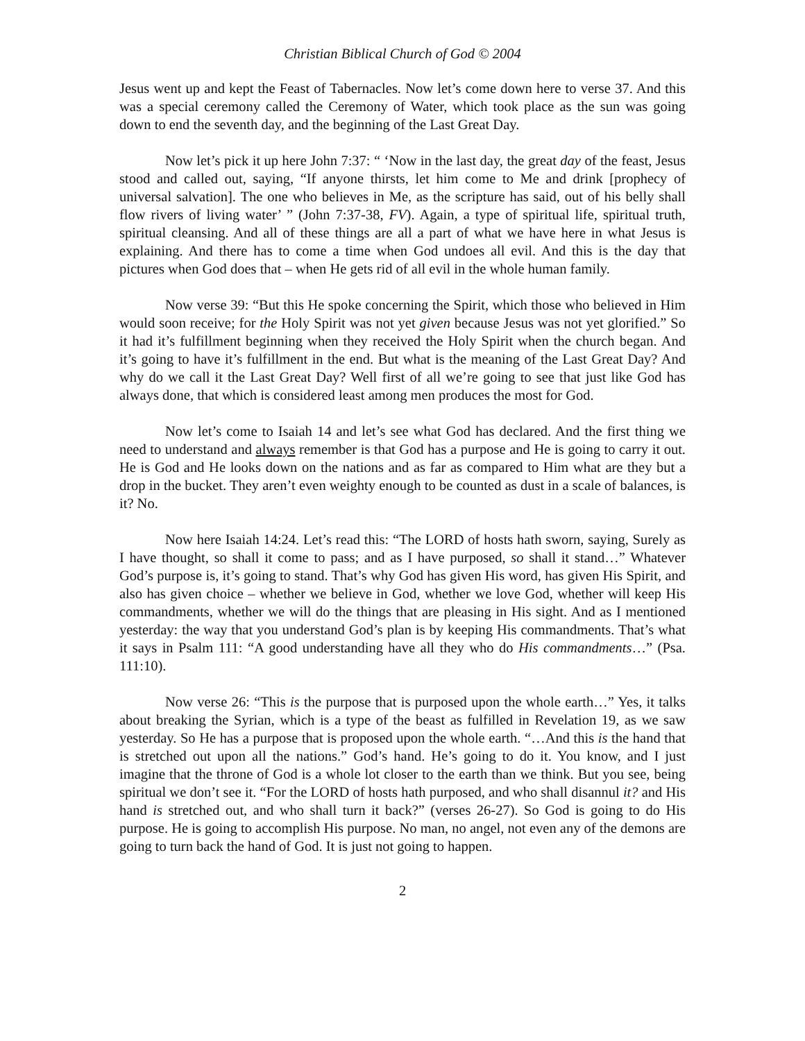Christian Biblical Church of God © 2004
Jesus went up and kept the Feast of Tabernacles. Now let’s come down here to verse 37. And this was a special ceremony called the Ceremony of Water, which took place as the sun was going down to end the seventh day, and the beginning of the Last Great Day.
Now let’s pick it up here John 7:37: “ ‘Now in the last day, the great day of the feast, Jesus stood and called out, saying, “If anyone thirsts, let him come to Me and drink [prophecy of universal salvation]. The one who believes in Me, as the scripture has said, out of his belly shall flow rivers of living water’ ” (John 7:37-38, FV). Again, a type of spiritual life, spiritual truth, spiritual cleansing. And all of these things are all a part of what we have here in what Jesus is explaining. And there has to come a time when God undoes all evil. And this is the day that pictures when God does that – when He gets rid of all evil in the whole human family.
Now verse 39: “But this He spoke concerning the Spirit, which those who believed in Him would soon receive; for the Holy Spirit was not yet given because Jesus was not yet glorified.” So it had it’s fulfillment beginning when they received the Holy Spirit when the church began. And it’s going to have it’s fulfillment in the end. But what is the meaning of the Last Great Day? And why do we call it the Last Great Day? Well first of all we’re going to see that just like God has always done, that which is considered least among men produces the most for God.
Now let’s come to Isaiah 14 and let’s see what God has declared. And the first thing we need to understand and always remember is that God has a purpose and He is going to carry it out. He is God and He looks down on the nations and as far as compared to Him what are they but a drop in the bucket. They aren’t even weighty enough to be counted as dust in a scale of balances, is it? No.
Now here Isaiah 14:24. Let’s read this: “The LORD of hosts hath sworn, saying, Surely as I have thought, so shall it come to pass; and as I have purposed, so shall it stand…” Whatever God’s purpose is, it’s going to stand. That’s why God has given His word, has given His Spirit, and also has given choice – whether we believe in God, whether we love God, whether will keep His commandments, whether we will do the things that are pleasing in His sight. And as I mentioned yesterday: the way that you understand God’s plan is by keeping His commandments. That’s what it says in Psalm 111: “A good understanding have all they who do His commandments…” (Psa. 111:10).
Now verse 26: “This is the purpose that is purposed upon the whole earth…” Yes, it talks about breaking the Syrian, which is a type of the beast as fulfilled in Revelation 19, as we saw yesterday. So He has a purpose that is proposed upon the whole earth. “…And this is the hand that is stretched out upon all the nations.” God’s hand. He’s going to do it. You know, and I just imagine that the throne of God is a whole lot closer to the earth than we think. But you see, being spiritual we don’t see it. “For the LORD of hosts hath purposed, and who shall disannul it? and His hand is stretched out, and who shall turn it back?” (verses 26-27). So God is going to do His purpose. He is going to accomplish His purpose. No man, no angel, not even any of the demons are going to turn back the hand of God. It is just not going to happen.
2